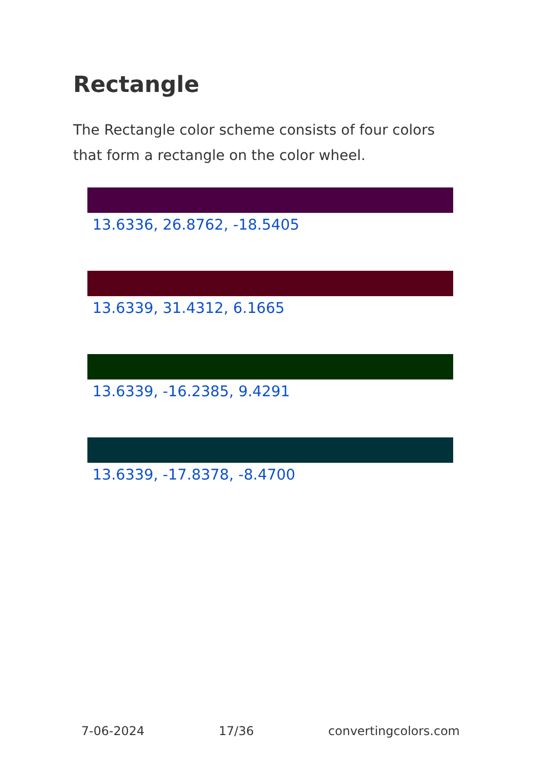Rectangle
The Rectangle color scheme consists of four colors that form a rectangle on the color wheel.
13.6336, 26.8762, -18.5405
13.6339, 31.4312, 6.1665
13.6339, -16.2385, 9.4291
13.6339, -17.8378, -8.4700
7-06-2024 17/36 convertingcolors.com